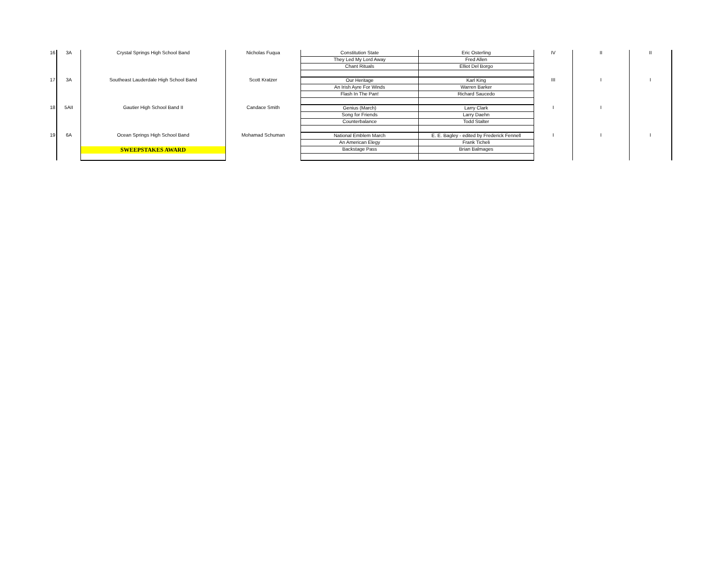| 16 | 3A | Crystal Springs High School Band | Nicholas Fuqua | Constitution State | Eric Osterling | IV | II | II |
| | | | | They Led My Lord Away | Fred Allen | | | |
| | | | | Chant Rituals | Elliot Del Borgo | | | |
| 17 | 3A | Southeast Lauderdale High School Band | Scott Kratzer | Our Heritage | Karl King | III | I | I |
| | | | | An Irish Ayre For Winds | Warren Barker | | | |
| | | | | Flash In The Pan! | Richard Saucedo | | | |
| 18 | 5AII | Gautier High School Band II | Candace Smith | Genius (March) | Larry Clark | I | I | |
| | | | | Song for Friends | Larry Daehn | | | |
| | | | | Counterbalance | Todd Stalter | | | |
| 19 | 6A | Ocean Springs High School Band | Mohamad Schuman | National Emblem March | E. E. Bagley - edited by Frederick Fennell | I | I | I |
| | | | | An American Elegy | Frank Ticheli | | | |
| | | SWEEPSTAKES AWARD | | Backstage Pass | Brian Balmages | | | |